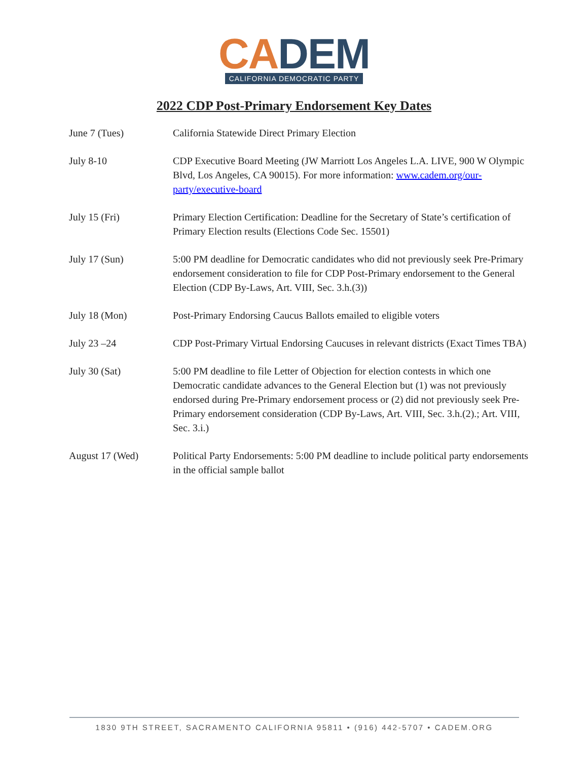CA DEM
CALIFORNIA DEMOCRATIC PARTY
2022 CDP Post-Primary Endorsement Key Dates
| June 7 (Tues) | California Statewide Direct Primary Election |
| July 8-10 | CDP Executive Board Meeting (JW Marriott Los Angeles L.A. LIVE, 900 W Olympic Blvd, Los Angeles, CA 90015). For more information: www.cadem.org/our-party/executive-board |
| July 15 (Fri) | Primary Election Certification: Deadline for the Secretary of State’s certification of Primary Election results (Elections Code Sec. 15501) |
| July 17 (Sun) | 5:00 PM deadline for Democratic candidates who did not previously seek Pre-Primary endorsement consideration to file for CDP Post-Primary endorsement to the General Election (CDP By-Laws, Art. VIII, Sec. 3.h.(3)) |
| July 18 (Mon) | Post-Primary Endorsing Caucus Ballots emailed to eligible voters |
| July 23 –24 | CDP Post-Primary Virtual Endorsing Caucuses in relevant districts (Exact Times TBA) |
| July 30 (Sat) | 5:00 PM deadline to file Letter of Objection for election contests in which one Democratic candidate advances to the General Election but (1) was not previously endorsed during Pre-Primary endorsement process or (2) did not previously seek Pre-Primary endorsement consideration (CDP By-Laws, Art. VIII, Sec. 3.h.(2).; Art. VIII, Sec. 3.i.) |
| August 17 (Wed) | Political Party Endorsements: 5:00 PM deadline to include political party endorsements in the official sample ballot |
1830 9TH STREET, SACRAMENTO CALIFORNIA 95811 • (916) 442-5707 • CADEM.ORG